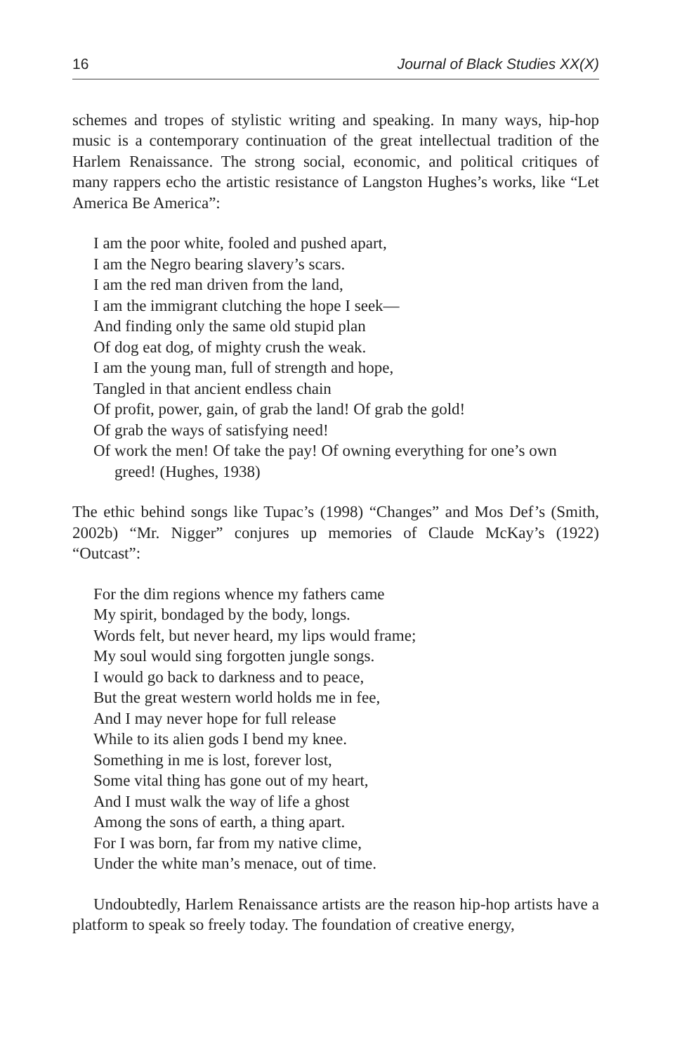16 Journal of Black Studies XX(X)
schemes and tropes of stylistic writing and speaking. In many ways, hip-hop music is a contemporary continuation of the great intellectual tradition of the Harlem Renaissance. The strong social, economic, and political critiques of many rappers echo the artistic resistance of Langston Hughes’s works, like “Let America Be America”:
I am the poor white, fooled and pushed apart,
I am the Negro bearing slavery’s scars.
I am the red man driven from the land,
I am the immigrant clutching the hope I seek—
And finding only the same old stupid plan
Of dog eat dog, of mighty crush the weak.
I am the young man, full of strength and hope,
Tangled in that ancient endless chain
Of profit, power, gain, of grab the land! Of grab the gold!
Of grab the ways of satisfying need!
Of work the men! Of take the pay! Of owning everything for one’s own
greed! (Hughes, 1938)
The ethic behind songs like Tupac’s (1998) “Changes” and Mos Def’s (Smith, 2002b) “Mr. Nigger” conjures up memories of Claude McKay’s (1922) “Outcast”:
For the dim regions whence my fathers came
My spirit, bondaged by the body, longs.
Words felt, but never heard, my lips would frame;
My soul would sing forgotten jungle songs.
I would go back to darkness and to peace,
But the great western world holds me in fee,
And I may never hope for full release
While to its alien gods I bend my knee.
Something in me is lost, forever lost,
Some vital thing has gone out of my heart,
And I must walk the way of life a ghost
Among the sons of earth, a thing apart.
For I was born, far from my native clime,
Under the white man’s menace, out of time.
Undoubtedly, Harlem Renaissance artists are the reason hip-hop artists have a platform to speak so freely today. The foundation of creative energy,